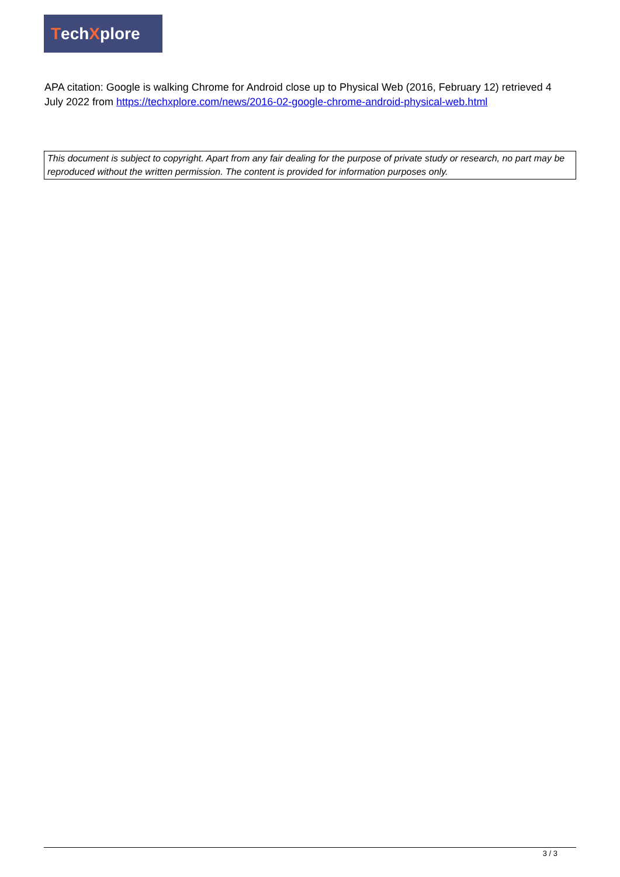TechXplore
APA citation: Google is walking Chrome for Android close up to Physical Web (2016, February 12) retrieved 4 July 2022 from https://techxplore.com/news/2016-02-google-chrome-android-physical-web.html
This document is subject to copyright. Apart from any fair dealing for the purpose of private study or research, no part may be reproduced without the written permission. The content is provided for information purposes only.
3 / 3